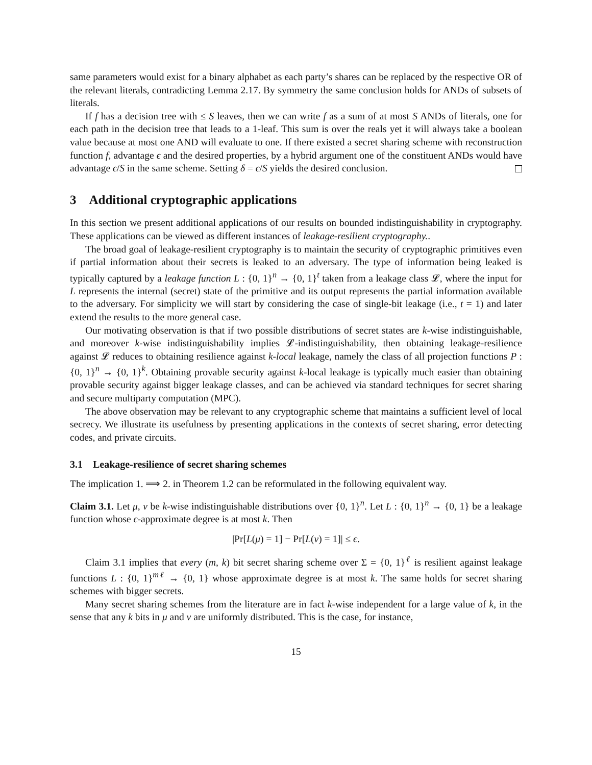same parameters would exist for a binary alphabet as each party’s shares can be replaced by the respective OR of the relevant literals, contradicting Lemma 2.17. By symmetry the same conclusion holds for ANDs of subsets of literals.
If f has a decision tree with ≤ S leaves, then we can write f as a sum of at most S ANDs of literals, one for each path in the decision tree that leads to a 1-leaf. This sum is over the reals yet it will always take a boolean value because at most one AND will evaluate to one. If there existed a secret sharing scheme with reconstruction function f, advantage ϵ and the desired properties, by a hybrid argument one of the constituent ANDs would have advantage ϵ/S in the same scheme. Setting δ = ϵ/S yields the desired conclusion.
3 Additional cryptographic applications
In this section we present additional applications of our results on bounded indistinguishability in cryptography. These applications can be viewed as different instances of leakage-resilient cryptography..
The broad goal of leakage-resilient cryptography is to maintain the security of cryptographic primitives even if partial information about their secrets is leaked to an adversary. The type of information being leaked is typically captured by a leakage function L : {0, 1}<sup>n</sup> → {0, 1}<sup>t</sup> taken from a leakage class 𝓛, where the input for L represents the internal (secret) state of the primitive and its output represents the partial information available to the adversary. For simplicity we will start by considering the case of single-bit leakage (i.e., t = 1) and later extend the results to the more general case.
Our motivating observation is that if two possible distributions of secret states are k-wise indistinguishable, and moreover k-wise indistinguishability implies 𝓛-indistinguishability, then obtaining leakage-resilience against 𝓛 reduces to obtaining resilience against k-local leakage, namely the class of all projection functions P : {0, 1}<sup>n</sup> → {0, 1}<sup>k</sup>. Obtaining provable security against k-local leakage is typically much easier than obtaining provable security against bigger leakage classes, and can be achieved via standard techniques for secret sharing and secure multiparty computation (MPC).
The above observation may be relevant to any cryptographic scheme that maintains a sufficient level of local secrecy. We illustrate its usefulness by presenting applications in the contexts of secret sharing, error detecting codes, and private circuits.
3.1 Leakage-resilience of secret sharing schemes
The implication 1. ⟹ 2. in Theorem 1.2 can be reformulated in the following equivalent way.
Claim 3.1. Let μ, ν be k-wise indistinguishable distributions over {0, 1}<sup>n</sup>. Let L : {0, 1}<sup>n</sup> → {0, 1} be a leakage function whose ϵ-approximate degree is at most k. Then
|Pr[L(μ) = 1] − Pr[L(ν) = 1]| ≤ ϵ.
Claim 3.1 implies that every (m, k) bit secret sharing scheme over Σ = {0, 1}<sup>ℓ</sup> is resilient against leakage functions L : {0, 1}<sup>mℓ</sup> → {0, 1} whose approximate degree is at most k. The same holds for secret sharing schemes with bigger secrets.
Many secret sharing schemes from the literature are in fact k-wise independent for a large value of k, in the sense that any k bits in μ and ν are uniformly distributed. This is the case, for instance,
15